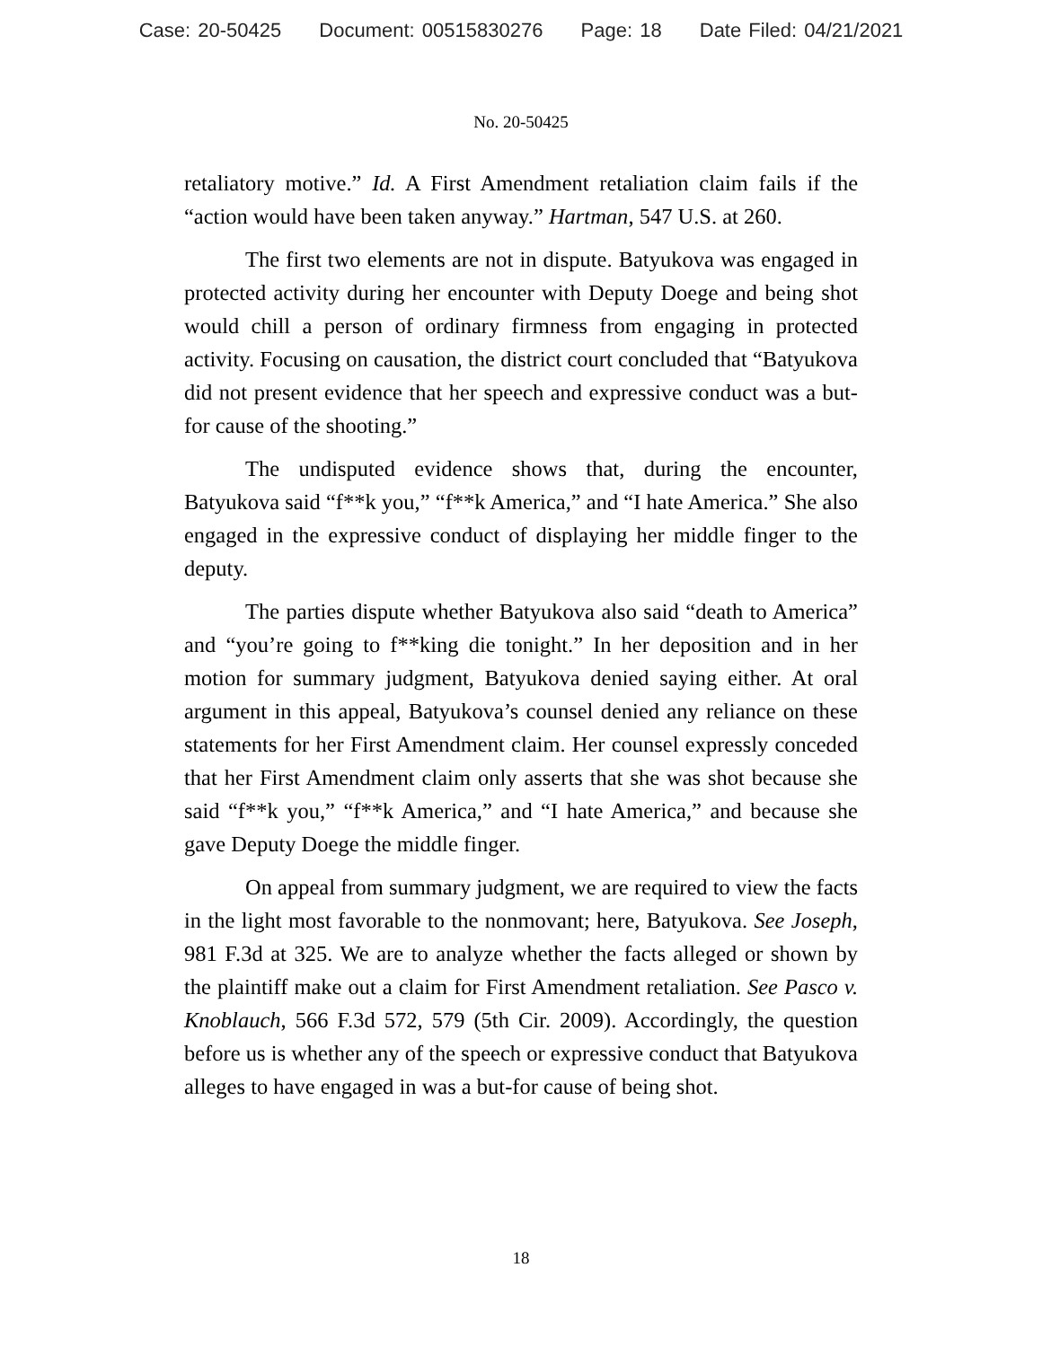Case: 20-50425 Document: 00515830276 Page: 18 Date Filed: 04/21/2021
No. 20-50425
retaliatory motive.” Id. A First Amendment retaliation claim fails if the “action would have been taken anyway.” Hartman, 547 U.S. at 260.
The first two elements are not in dispute. Batyukova was engaged in protected activity during her encounter with Deputy Doege and being shot would chill a person of ordinary firmness from engaging in protected activity. Focusing on causation, the district court concluded that “Batyukova did not present evidence that her speech and expressive conduct was a but-for cause of the shooting.”
The undisputed evidence shows that, during the encounter, Batyukova said “f**k you,” “f**k America,” and “I hate America.” She also engaged in the expressive conduct of displaying her middle finger to the deputy.
The parties dispute whether Batyukova also said “death to America” and “you’re going to f**king die tonight.” In her deposition and in her motion for summary judgment, Batyukova denied saying either. At oral argument in this appeal, Batyukova’s counsel denied any reliance on these statements for her First Amendment claim. Her counsel expressly conceded that her First Amendment claim only asserts that she was shot because she said “f**k you,” “f**k America,” and “I hate America,” and because she gave Deputy Doege the middle finger.
On appeal from summary judgment, we are required to view the facts in the light most favorable to the nonmovant; here, Batyukova. See Joseph, 981 F.3d at 325. We are to analyze whether the facts alleged or shown by the plaintiff make out a claim for First Amendment retaliation. See Pasco v. Knoblauch, 566 F.3d 572, 579 (5th Cir. 2009). Accordingly, the question before us is whether any of the speech or expressive conduct that Batyukova alleges to have engaged in was a but-for cause of being shot.
18